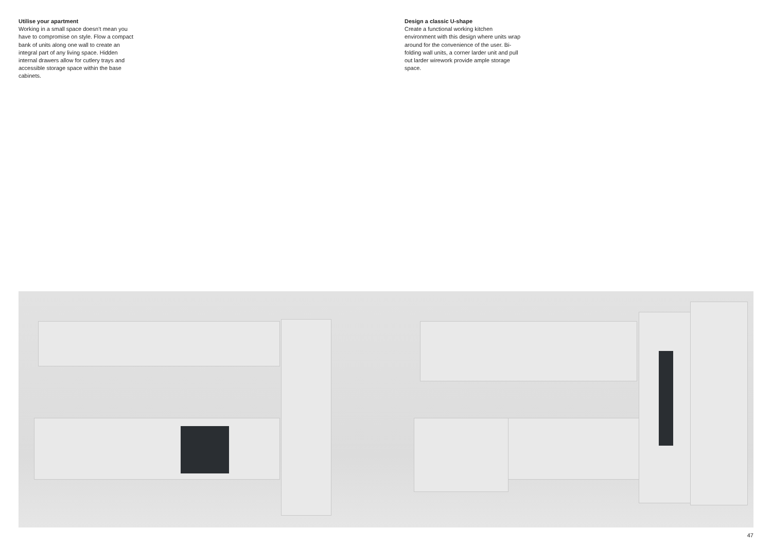Utilise your apartment
Working in a small space doesn’t mean you have to compromise on style. Flow a compact bank of units along one wall to create an integral part of any living space. Hidden internal drawers allow for cutlery trays and accessible storage space within the base cabinets.
Design a classic U-shape
Create a functional working kitchen environment with this design where units wrap around for the convenience of the user. Bi-folding wall units, a corner larder unit and pull out larder wirework provide ample storage space.
47